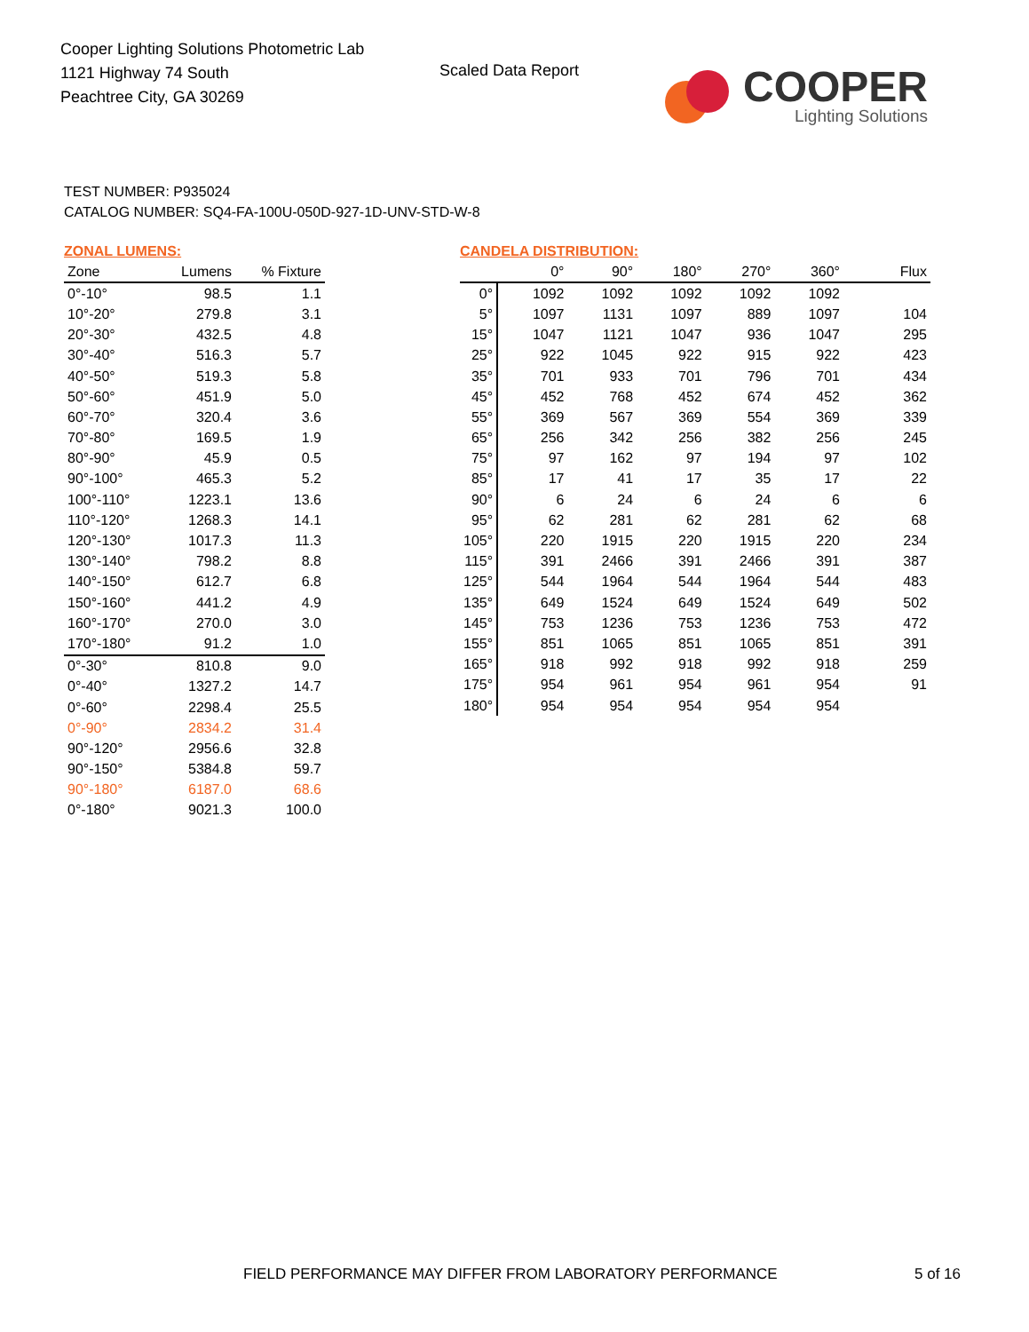Cooper Lighting Solutions Photometric Lab
1121 Highway 74 South
Peachtree City, GA 30269
Scaled Data Report
COOPER
Lighting Solutions
TEST NUMBER: P935024
CATALOG NUMBER: SQ4-FA-100U-050D-927-1D-UNV-STD-W-8
ZONAL LUMENS:
| Zone | Lumens | % Fixture |
| --- | --- | --- |
| 0°-10° | 98.5 | 1.1 |
| 10°-20° | 279.8 | 3.1 |
| 20°-30° | 432.5 | 4.8 |
| 30°-40° | 516.3 | 5.7 |
| 40°-50° | 519.3 | 5.8 |
| 50°-60° | 451.9 | 5.0 |
| 60°-70° | 320.4 | 3.6 |
| 70°-80° | 169.5 | 1.9 |
| 80°-90° | 45.9 | 0.5 |
| 90°-100° | 465.3 | 5.2 |
| 100°-110° | 1223.1 | 13.6 |
| 110°-120° | 1268.3 | 14.1 |
| 120°-130° | 1017.3 | 11.3 |
| 130°-140° | 798.2 | 8.8 |
| 140°-150° | 612.7 | 6.8 |
| 150°-160° | 441.2 | 4.9 |
| 160°-170° | 270.0 | 3.0 |
| 170°-180° | 91.2 | 1.0 |
| 0°-30° | 810.8 | 9.0 |
| 0°-40° | 1327.2 | 14.7 |
| 0°-60° | 2298.4 | 25.5 |
| 0°-90° | 2834.2 | 31.4 |
| 90°-120° | 2956.6 | 32.8 |
| 90°-150° | 5384.8 | 59.7 |
| 90°-180° | 6187.0 | 68.6 |
| 0°-180° | 9021.3 | 100.0 |
CANDELA DISTRIBUTION:
| | 0° | 90° | 180° | 270° | 360° | Flux |
| --- | --- | --- | --- | --- | --- | --- |
| 0° | 1092 | 1092 | 1092 | 1092 | 1092 | |
| 5° | 1097 | 1131 | 1097 | 889 | 1097 | 104 |
| 15° | 1047 | 1121 | 1047 | 936 | 1047 | 295 |
| 25° | 922 | 1045 | 922 | 915 | 922 | 423 |
| 35° | 701 | 933 | 701 | 796 | 701 | 434 |
| 45° | 452 | 768 | 452 | 674 | 452 | 362 |
| 55° | 369 | 567 | 369 | 554 | 369 | 339 |
| 65° | 256 | 342 | 256 | 382 | 256 | 245 |
| 75° | 97 | 162 | 97 | 194 | 97 | 102 |
| 85° | 17 | 41 | 17 | 35 | 17 | 22 |
| 90° | 6 | 24 | 6 | 24 | 6 | 6 |
| 95° | 62 | 281 | 62 | 281 | 62 | 68 |
| 105° | 220 | 1915 | 220 | 1915 | 220 | 234 |
| 115° | 391 | 2466 | 391 | 2466 | 391 | 387 |
| 125° | 544 | 1964 | 544 | 1964 | 544 | 483 |
| 135° | 649 | 1524 | 649 | 1524 | 649 | 502 |
| 145° | 753 | 1236 | 753 | 1236 | 753 | 472 |
| 155° | 851 | 1065 | 851 | 1065 | 851 | 391 |
| 165° | 918 | 992 | 918 | 992 | 918 | 259 |
| 175° | 954 | 961 | 954 | 961 | 954 | 91 |
| 180° | 954 | 954 | 954 | 954 | 954 | |
FIELD PERFORMANCE MAY DIFFER FROM LABORATORY PERFORMANCE
5 of 16